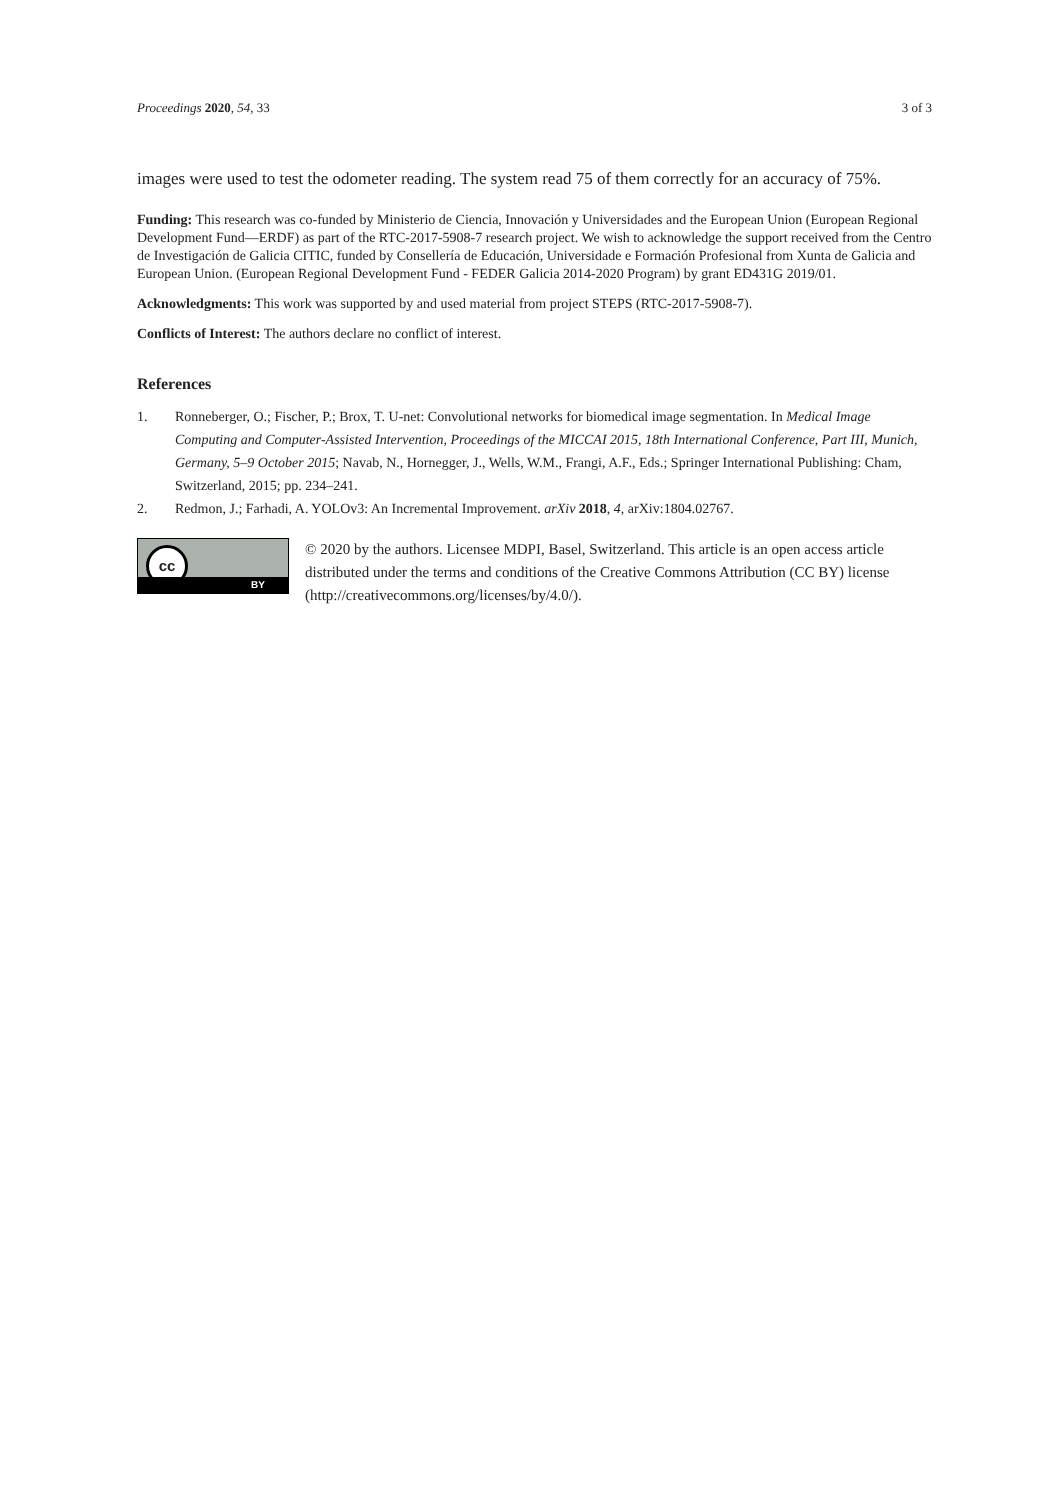Proceedings 2020, 54, 33 3 of 3
images were used to test the odometer reading. The system read 75 of them correctly for an accuracy of 75%.
Funding: This research was co-funded by Ministerio de Ciencia, Innovación y Universidades and the European Union (European Regional Development Fund—ERDF) as part of the RTC-2017-5908-7 research project. We wish to acknowledge the support received from the Centro de Investigación de Galicia CITIC, funded by Consellería de Educación, Universidade e Formación Profesional from Xunta de Galicia and European Union. (European Regional Development Fund - FEDER Galicia 2014-2020 Program) by grant ED431G 2019/01.
Acknowledgments: This work was supported by and used material from project STEPS (RTC-2017-5908-7).
Conflicts of Interest: The authors declare no conflict of interest.
References
1. Ronneberger, O.; Fischer, P.; Brox, T. U-net: Convolutional networks for biomedical image segmentation. In Medical Image Computing and Computer-Assisted Intervention, Proceedings of the MICCAI 2015, 18th International Conference, Part III, Munich, Germany, 5–9 October 2015; Navab, N., Hornegger, J., Wells, W.M., Frangi, A.F., Eds.; Springer International Publishing: Cham, Switzerland, 2015; pp. 234–241.
2. Redmon, J.; Farhadi, A. YOLOv3: An Incremental Improvement. arXiv 2018, 4, arXiv:1804.02767.
cc
BY
© 2020 by the authors. Licensee MDPI, Basel, Switzerland. This article is an open access article distributed under the terms and conditions of the Creative Commons Attribution (CC BY) license (http://creativecommons.org/licenses/by/4.0/).